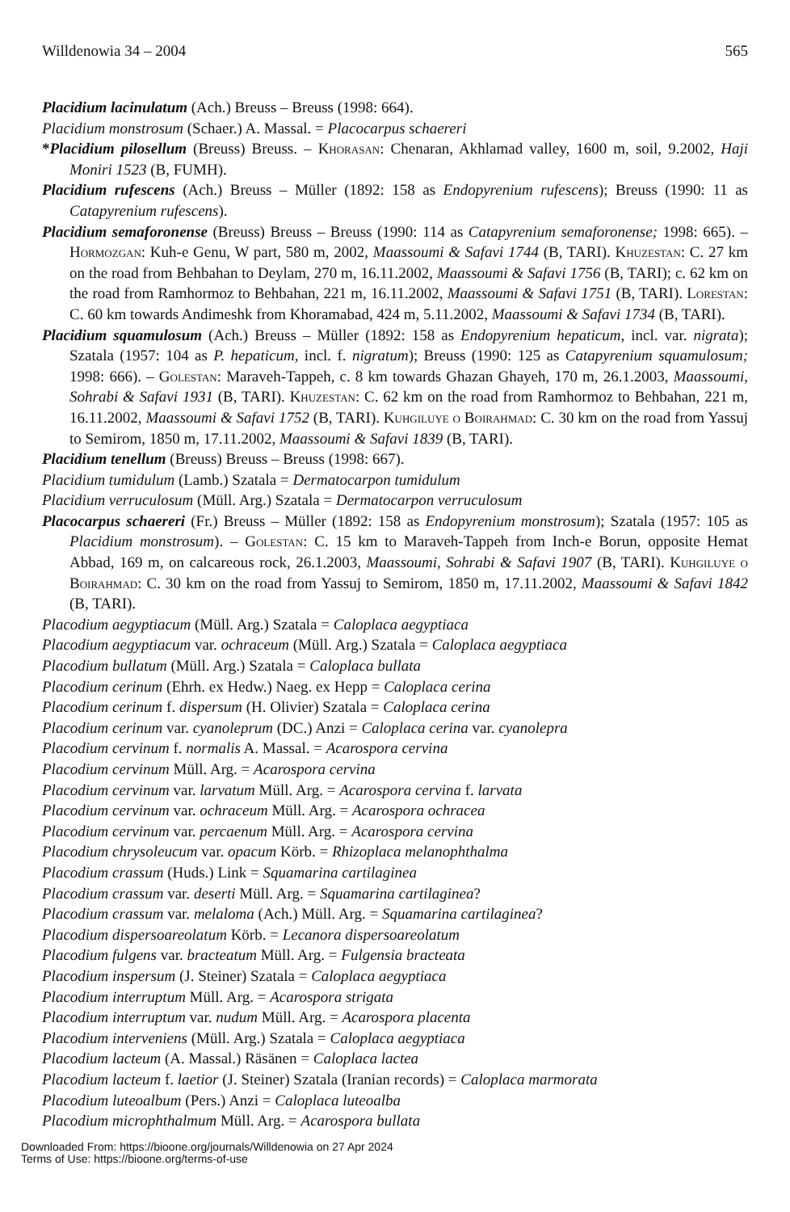Willdenowia 34 – 2004 565
Placidium lacinulatum (Ach.) Breuss – Breuss (1998: 664).
Placidium monstrosum (Schaer.) A. Massal. = Placocarpus schaereri
*Placidium pilosellum (Breuss) Breuss. – Khorasan: Chenaran, Akhlamad valley, 1600 m, soil, 9.2002, Haji Moniri 1523 (B, FUMH).
Placidium rufescens (Ach.) Breuss – Müller (1892: 158 as Endopyrenium rufescens); Breuss (1990: 11 as Catapyrenium rufescens).
Placidium semaforonense (Breuss) Breuss – Breuss (1990: 114 as Catapyrenium semaforonense; 1998: 665). – Hormozgan: Kuh-e Genu, W part, 580 m, 2002, Maassoumi & Safavi 1744 (B, TARI). Khuzestan: C. 27 km on the road from Behbahan to Deylam, 270 m, 16.11.2002, Maassoumi & Safavi 1756 (B, TARI); c. 62 km on the road from Ramhormoz to Behbahan, 221 m, 16.11.2002, Maassoumi & Safavi 1751 (B, TARI). Lorestan: C. 60 km towards Andimeshk from Khoramabad, 424 m, 5.11.2002, Maassoumi & Safavi 1734 (B, TARI).
Placidium squamulosum (Ach.) Breuss – Müller (1892: 158 as Endopyrenium hepaticum, incl. var. nigrata); Szatala (1957: 104 as P. hepaticum, incl. f. nigratum); Breuss (1990: 125 as Catapyrenium squamulosum; 1998: 666). – Golestan: Maraveh-Tappeh, c. 8 km towards Ghazan Ghayeh, 170 m, 26.1.2003, Maassoumi, Sohrabi & Safavi 1931 (B, TARI). Khuzestan: C. 62 km on the road from Ramhormoz to Behbahan, 221 m, 16.11.2002, Maassoumi & Safavi 1752 (B, TARI). Kuhgiluye o Boirahmad: C. 30 km on the road from Yassuj to Semirom, 1850 m, 17.11.2002, Maassoumi & Safavi 1839 (B, TARI).
Placidium tenellum (Breuss) Breuss – Breuss (1998: 667).
Placidium tumidulum (Lamb.) Szatala = Dermatocarpon tumidulum
Placidium verruculosum (Müll. Arg.) Szatala = Dermatocarpon verruculosum
Placocarpus schaereri (Fr.) Breuss – Müller (1892: 158 as Endopyrenium monstrosum); Szatala (1957: 105 as Placidium monstrosum). – Golestan: C. 15 km to Maraveh-Tappeh from Inch-e Borun, opposite Hemat Abbad, 169 m, on calcareous rock, 26.1.2003, Maassoumi, Sohrabi & Safavi 1907 (B, TARI). Kuhgiluye o Boirahmad: C. 30 km on the road from Yassuj to Semirom, 1850 m, 17.11.2002, Maassoumi & Safavi 1842 (B, TARI).
Placodium aegyptiacum (Müll. Arg.) Szatala = Caloplaca aegyptiaca
Placodium aegyptiacum var. ochraceum (Müll. Arg.) Szatala = Caloplaca aegyptiaca
Placodium bullatum (Müll. Arg.) Szatala = Caloplaca bullata
Placodium cerinum (Ehrh. ex Hedw.) Naeg. ex Hepp = Caloplaca cerina
Placodium cerinum f. dispersum (H. Olivier) Szatala = Caloplaca cerina
Placodium cerinum var. cyanoleprum (DC.) Anzi = Caloplaca cerina var. cyanolepra
Placodium cervinum f. normalis A. Massal. = Acarospora cervina
Placodium cervinum Müll. Arg. = Acarospora cervina
Placodium cervinum var. larvatum Müll. Arg. = Acarospora cervina f. larvata
Placodium cervinum var. ochraceum Müll. Arg. = Acarospora ochracea
Placodium cervinum var. percaenum Müll. Arg. = Acarospora cervina
Placodium chrysoleucum var. opacum Körb. = Rhizoplaca melanophthalma
Placodium crassum (Huds.) Link = Squamarina cartilaginea
Placodium crassum var. deserti Müll. Arg. = Squamarina cartilaginea?
Placodium crassum var. melaloma (Ach.) Müll. Arg. = Squamarina cartilaginea?
Placodium dispersoareolatum Körb. = Lecanora dispersoareolatum
Placodium fulgens var. bracteatum Müll. Arg. = Fulgensia bracteata
Placodium inspersum (J. Steiner) Szatala = Caloplaca aegyptiaca
Placodium interruptum Müll. Arg. = Acarospora strigata
Placodium interruptum var. nudum Müll. Arg. = Acarospora placenta
Placodium interveniens (Müll. Arg.) Szatala = Caloplaca aegyptiaca
Placodium lacteum (A. Massal.) Räsänen = Caloplaca lactea
Placodium lacteum f. laetior (J. Steiner) Szatala (Iranian records) = Caloplaca marmorata
Placodium luteoalbum (Pers.) Anzi = Caloplaca luteoalba
Placodium microphthalmum Müll. Arg. = Acarospora bullata
Downloaded From: https://bioone.org/journals/Willdenowia on 27 Apr 2024
Terms of Use: https://bioone.org/terms-of-use